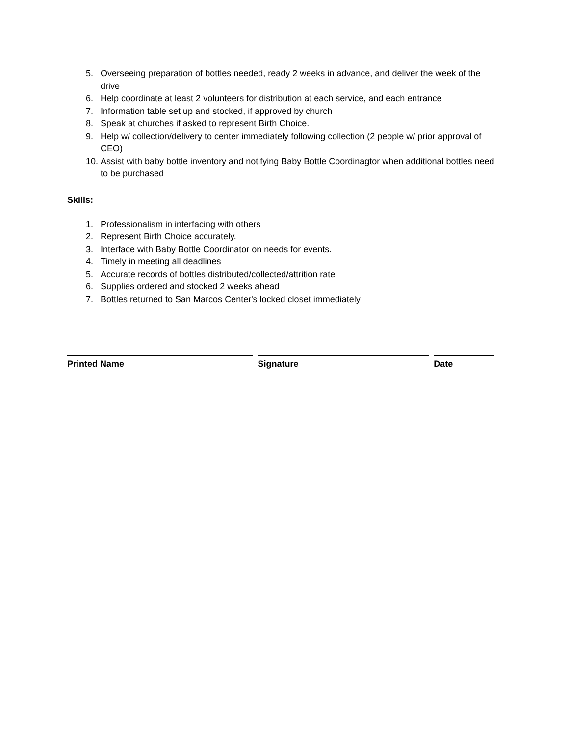5. Overseeing preparation of bottles needed, ready 2 weeks in advance, and deliver the week of the drive
6. Help coordinate at least 2 volunteers for distribution at each service, and each entrance
7. Information table set up and stocked, if approved by church
8. Speak at churches if asked to represent Birth Choice.
9. Help w/ collection/delivery to center immediately following collection (2 people w/ prior approval of CEO)
10. Assist with baby bottle inventory and notifying Baby Bottle Coordinagtor when additional bottles need to be purchased
Skills:
1. Professionalism in interfacing with others
2. Represent Birth Choice accurately.
3. Interface with Baby Bottle Coordinator on needs for events.
4. Timely in meeting all deadlines
5. Accurate records of bottles distributed/collected/attrition rate
6. Supplies ordered and stocked 2 weeks ahead
7. Bottles returned to San Marcos Center's locked closet immediately
Printed Name Signature Date